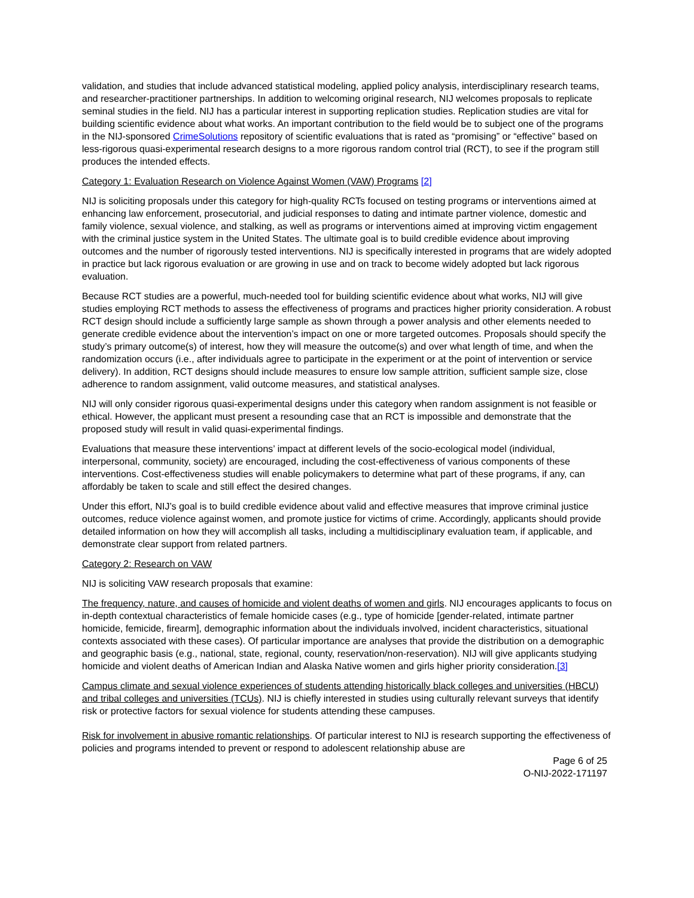validation, and studies that include advanced statistical modeling, applied policy analysis, interdisciplinary research teams, and researcher-practitioner partnerships. In addition to welcoming original research, NIJ welcomes proposals to replicate seminal studies in the field. NIJ has a particular interest in supporting replication studies. Replication studies are vital for building scientific evidence about what works. An important contribution to the field would be to subject one of the programs in the NIJ-sponsored CrimeSolutions repository of scientific evaluations that is rated as “promising” or “effective” based on less-rigorous quasi-experimental research designs to a more rigorous random control trial (RCT), to see if the program still produces the intended effects.
Category 1: Evaluation Research on Violence Against Women (VAW) Programs [2]
NIJ is soliciting proposals under this category for high-quality RCTs focused on testing programs or interventions aimed at enhancing law enforcement, prosecutorial, and judicial responses to dating and intimate partner violence, domestic and family violence, sexual violence, and stalking, as well as programs or interventions aimed at improving victim engagement with the criminal justice system in the United States. The ultimate goal is to build credible evidence about improving outcomes and the number of rigorously tested interventions. NIJ is specifically interested in programs that are widely adopted in practice but lack rigorous evaluation or are growing in use and on track to become widely adopted but lack rigorous evaluation.
Because RCT studies are a powerful, much-needed tool for building scientific evidence about what works, NIJ will give studies employing RCT methods to assess the effectiveness of programs and practices higher priority consideration. A robust RCT design should include a sufficiently large sample as shown through a power analysis and other elements needed to generate credible evidence about the intervention’s impact on one or more targeted outcomes. Proposals should specify the study’s primary outcome(s) of interest, how they will measure the outcome(s) and over what length of time, and when the randomization occurs (i.e., after individuals agree to participate in the experiment or at the point of intervention or service delivery). In addition, RCT designs should include measures to ensure low sample attrition, sufficient sample size, close adherence to random assignment, valid outcome measures, and statistical analyses.
NIJ will only consider rigorous quasi-experimental designs under this category when random assignment is not feasible or ethical. However, the applicant must present a resounding case that an RCT is impossible and demonstrate that the proposed study will result in valid quasi-experimental findings.
Evaluations that measure these interventions’ impact at different levels of the socio-ecological model (individual, interpersonal, community, society) are encouraged, including the cost-effectiveness of various components of these interventions. Cost-effectiveness studies will enable policymakers to determine what part of these programs, if any, can affordably be taken to scale and still effect the desired changes.
Under this effort, NIJ’s goal is to build credible evidence about valid and effective measures that improve criminal justice outcomes, reduce violence against women, and promote justice for victims of crime. Accordingly, applicants should provide detailed information on how they will accomplish all tasks, including a multidisciplinary evaluation team, if applicable, and demonstrate clear support from related partners.
Category 2: Research on VAW
NIJ is soliciting VAW research proposals that examine:
The frequency, nature, and causes of homicide and violent deaths of women and girls. NIJ encourages applicants to focus on in-depth contextual characteristics of female homicide cases (e.g., type of homicide [gender-related, intimate partner homicide, femicide, firearm], demographic information about the individuals involved, incident characteristics, situational contexts associated with these cases). Of particular importance are analyses that provide the distribution on a demographic and geographic basis (e.g., national, state, regional, county, reservation/non-reservation). NIJ will give applicants studying homicide and violent deaths of American Indian and Alaska Native women and girls higher priority consideration.[3]
Campus climate and sexual violence experiences of students attending historically black colleges and universities (HBCU) and tribal colleges and universities (TCUs). NIJ is chiefly interested in studies using culturally relevant surveys that identify risk or protective factors for sexual violence for students attending these campuses.
Risk for involvement in abusive romantic relationships. Of particular interest to NIJ is research supporting the effectiveness of policies and programs intended to prevent or respond to adolescent relationship abuse are
Page 6 of 25
O-NIJ-2022-171197